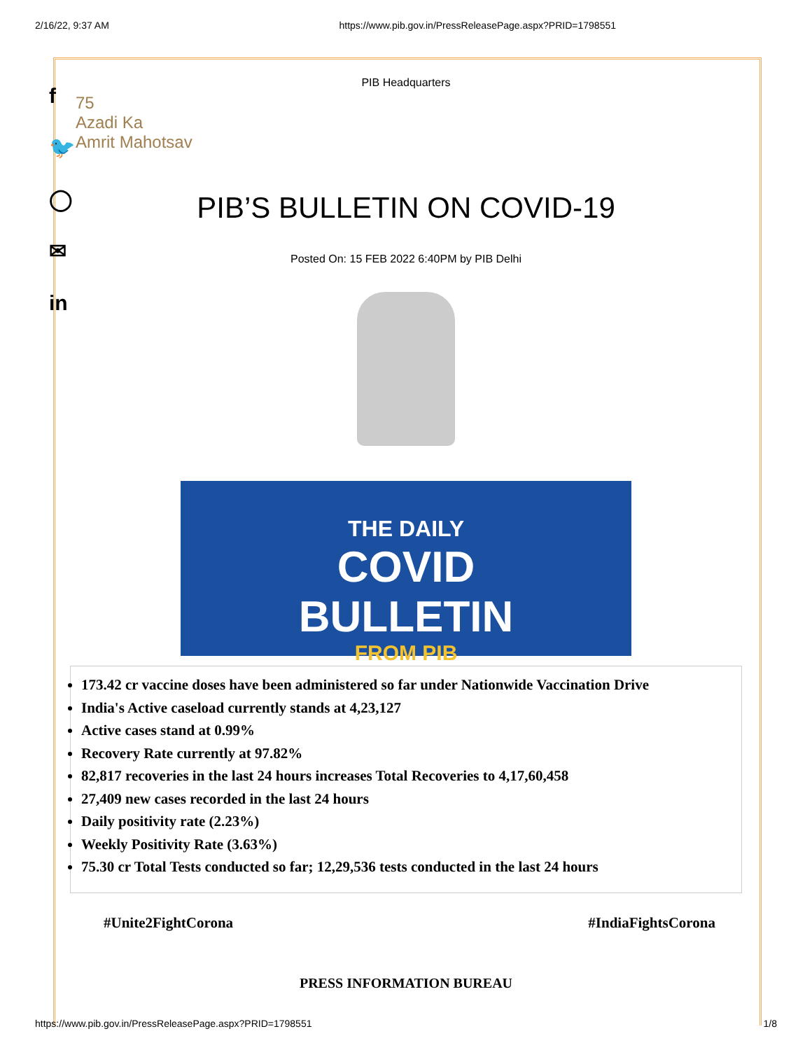2/16/22, 9:37 AM https://www.pib.gov.in/PressReleasePage.aspx?PRID=1798551
f
🐦
◯
✉
in
PIB Headquarters
75
Azadi Ka
Amrit Mahotsav
PIB’S BULLETIN ON COVID-19
Posted On: 15 FEB 2022 6:40PM by PIB Delhi
THE DAILY
COVID
BULLETIN
FROM PIB
173.42 cr vaccine doses have been administered so far under Nationwide Vaccination Drive
India's Active caseload currently stands at 4,23,127
Active cases stand at 0.99%
Recovery Rate currently at 97.82%
82,817 recoveries in the last 24 hours increases Total Recoveries to 4,17,60,458
27,409 new cases recorded in the last 24 hours
Daily positivity rate (2.23%)
Weekly Positivity Rate (3.63%)
75.30 cr Total Tests conducted so far; 12,29,536 tests conducted in the last 24 hours
#Unite2FightCorona #IndiaFightsCorona
PRESS INFORMATION BUREAU
https://www.pib.gov.in/PressReleasePage.aspx?PRID=1798551 1/8